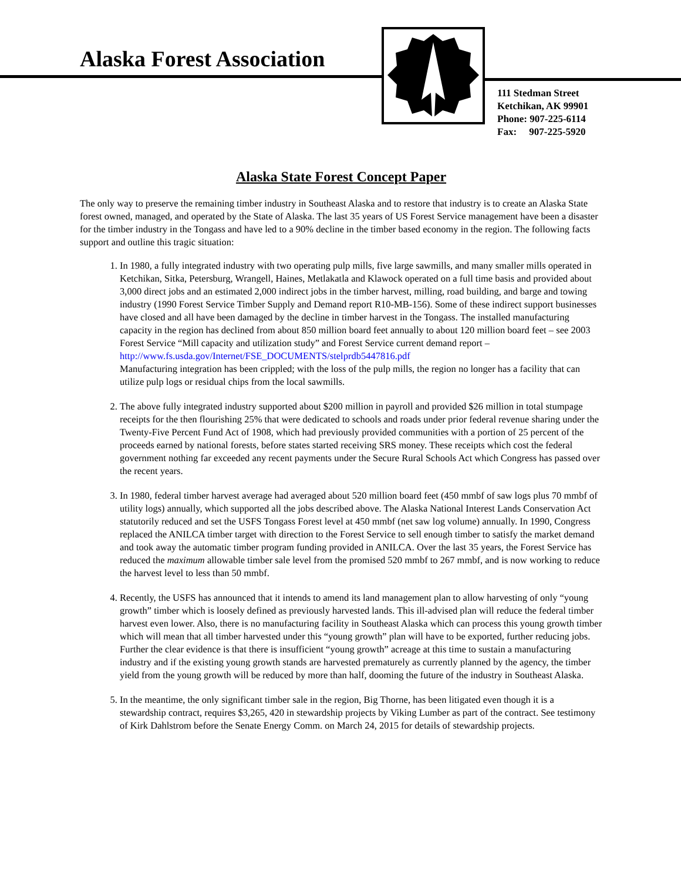Alaska Forest Association
111 Stedman Street
Ketchikan, AK 99901
Phone: 907-225-6114
Fax: 907-225-5920
Alaska State Forest Concept Paper
The only way to preserve the remaining timber industry in Southeast Alaska and to restore that industry is to create an Alaska State forest owned, managed, and operated by the State of Alaska. The last 35 years of US Forest Service management have been a disaster for the timber industry in the Tongass and have led to a 90% decline in the timber based economy in the region. The following facts support and outline this tragic situation:
1. In 1980, a fully integrated industry with two operating pulp mills, five large sawmills, and many smaller mills operated in Ketchikan, Sitka, Petersburg, Wrangell, Haines, Metlakatla and Klawock operated on a full time basis and provided about 3,000 direct jobs and an estimated 2,000 indirect jobs in the timber harvest, milling, road building, and barge and towing industry (1990 Forest Service Timber Supply and Demand report R10-MB-156). Some of these indirect support businesses have closed and all have been damaged by the decline in timber harvest in the Tongass. The installed manufacturing capacity in the region has declined from about 850 million board feet annually to about 120 million board feet – see 2003 Forest Service “Mill capacity and utilization study” and Forest Service current demand report – http://www.fs.usda.gov/Internet/FSE_DOCUMENTS/stelprdb5447816.pdf
Manufacturing integration has been crippled; with the loss of the pulp mills, the region no longer has a facility that can utilize pulp logs or residual chips from the local sawmills.
2. The above fully integrated industry supported about $200 million in payroll and provided $26 million in total stumpage receipts for the then flourishing 25% that were dedicated to schools and roads under prior federal revenue sharing under the Twenty-Five Percent Fund Act of 1908, which had previously provided communities with a portion of 25 percent of the proceeds earned by national forests, before states started receiving SRS money. These receipts which cost the federal government nothing far exceeded any recent payments under the Secure Rural Schools Act which Congress has passed over the recent years.
3. In 1980, federal timber harvest average had averaged about 520 million board feet (450 mmbf of saw logs plus 70 mmbf of utility logs) annually, which supported all the jobs described above. The Alaska National Interest Lands Conservation Act statutorily reduced and set the USFS Tongass Forest level at 450 mmbf (net saw log volume) annually. In 1990, Congress replaced the ANILCA timber target with direction to the Forest Service to sell enough timber to satisfy the market demand and took away the automatic timber program funding provided in ANILCA. Over the last 35 years, the Forest Service has reduced the maximum allowable timber sale level from the promised 520 mmbf to 267 mmbf, and is now working to reduce the harvest level to less than 50 mmbf.
4. Recently, the USFS has announced that it intends to amend its land management plan to allow harvesting of only “young growth” timber which is loosely defined as previously harvested lands. This ill-advised plan will reduce the federal timber harvest even lower. Also, there is no manufacturing facility in Southeast Alaska which can process this young growth timber which will mean that all timber harvested under this “young growth” plan will have to be exported, further reducing jobs. Further the clear evidence is that there is insufficient “young growth” acreage at this time to sustain a manufacturing industry and if the existing young growth stands are harvested prematurely as currently planned by the agency, the timber yield from the young growth will be reduced by more than half, dooming the future of the industry in Southeast Alaska.
5. In the meantime, the only significant timber sale in the region, Big Thorne, has been litigated even though it is a stewardship contract, requires $3,265, 420 in stewardship projects by Viking Lumber as part of the contract. See testimony of Kirk Dahlstrom before the Senate Energy Comm. on March 24, 2015 for details of stewardship projects.